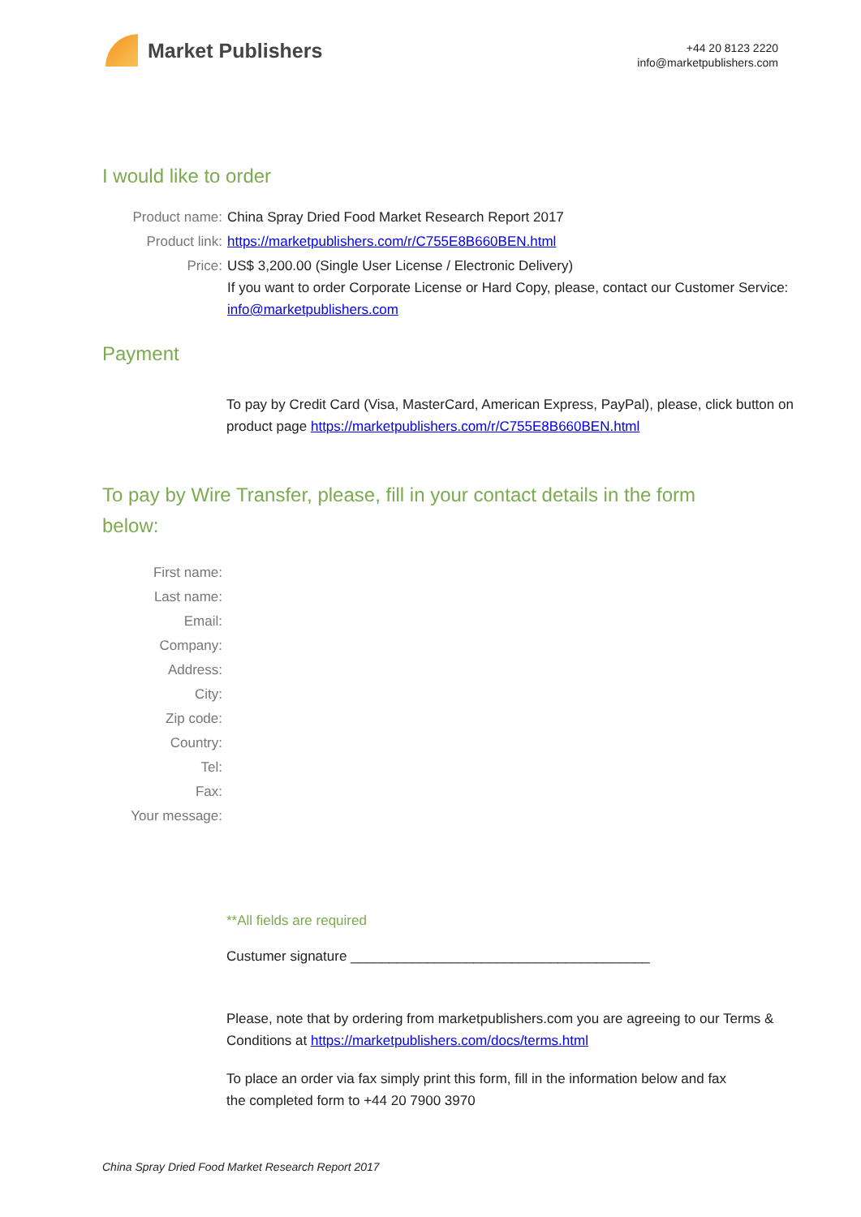Market Publishers
+44 20 8123 2220
info@marketpublishers.com
I would like to order
Product name: China Spray Dried Food Market Research Report 2017
Product link: https://marketpublishers.com/r/C755E8B660BEN.html
Price: US$ 3,200.00 (Single User License / Electronic Delivery)
If you want to order Corporate License or Hard Copy, please, contact our Customer Service:
info@marketpublishers.com
Payment
To pay by Credit Card (Visa, MasterCard, American Express, PayPal), please, click button on product page https://marketpublishers.com/r/C755E8B660BEN.html
To pay by Wire Transfer, please, fill in your contact details in the form below:
First name:
Last name:
Email:
Company:
Address:
City:
Zip code:
Country:
Tel:
Fax:
Your message:
**All fields are required
Custumer signature _______________________________________
Please, note that by ordering from marketpublishers.com you are agreeing to our Terms & Conditions at https://marketpublishers.com/docs/terms.html
To place an order via fax simply print this form, fill in the information below and fax the completed form to +44 20 7900 3970
China Spray Dried Food Market Research Report 2017